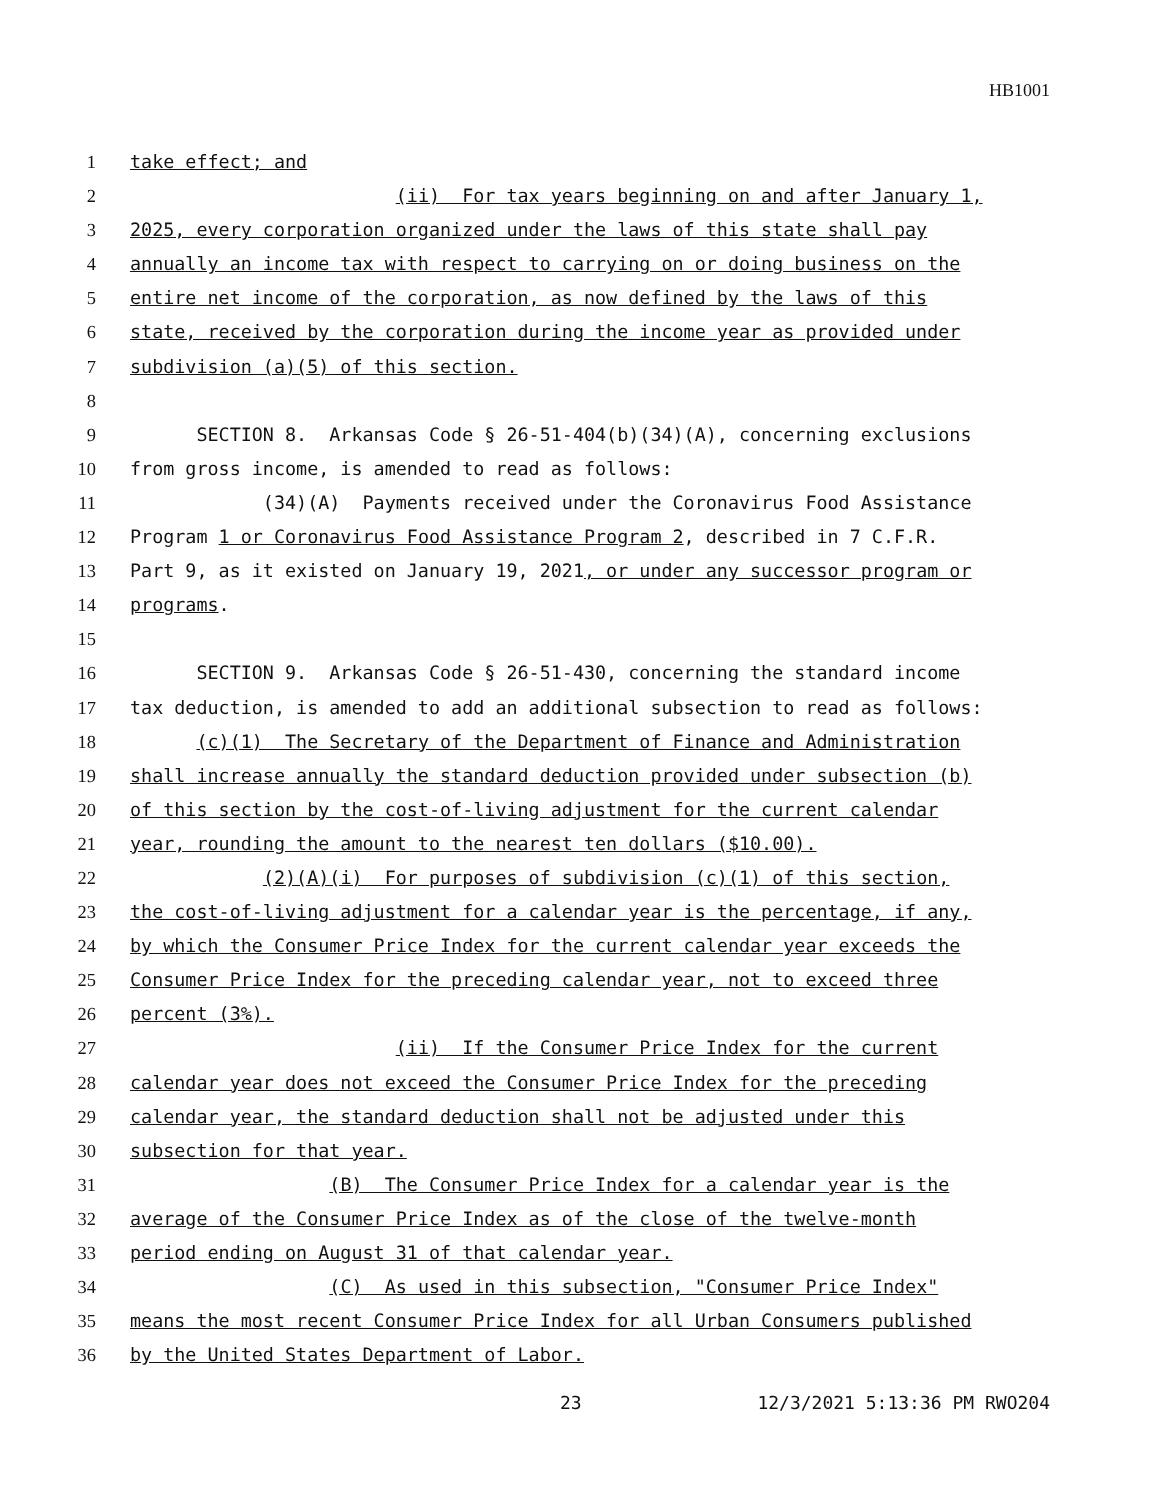HB1001
1 take effect; and
2 (ii) For tax years beginning on and after January 1,
3 2025, every corporation organized under the laws of this state shall pay
4 annually an income tax with respect to carrying on or doing business on the
5 entire net income of the corporation, as now defined by the laws of this
6 state, received by the corporation during the income year as provided under
7 subdivision (a)(5) of this section.
8
9 SECTION 8. Arkansas Code § 26-51-404(b)(34)(A), concerning exclusions
10 from gross income, is amended to read as follows:
11 (34)(A) Payments received under the Coronavirus Food Assistance
12 Program 1 or Coronavirus Food Assistance Program 2, described in 7 C.F.R.
13 Part 9, as it existed on January 19, 2021, or under any successor program or
14 programs.
15
16 SECTION 9. Arkansas Code § 26-51-430, concerning the standard income
17 tax deduction, is amended to add an additional subsection to read as follows:
18 (c)(1) The Secretary of the Department of Finance and Administration
19 shall increase annually the standard deduction provided under subsection (b)
20 of this section by the cost-of-living adjustment for the current calendar
21 year, rounding the amount to the nearest ten dollars ($10.00).
22 (2)(A)(i) For purposes of subdivision (c)(1) of this section,
23 the cost-of-living adjustment for a calendar year is the percentage, if any,
24 by which the Consumer Price Index for the current calendar year exceeds the
25 Consumer Price Index for the preceding calendar year, not to exceed three
26 percent (3%).
27 (ii) If the Consumer Price Index for the current
28 calendar year does not exceed the Consumer Price Index for the preceding
29 calendar year, the standard deduction shall not be adjusted under this
30 subsection for that year.
31 (B) The Consumer Price Index for a calendar year is the
32 average of the Consumer Price Index as of the close of the twelve-month
33 period ending on August 31 of that calendar year.
34 (C) As used in this subsection, "Consumer Price Index"
35 means the most recent Consumer Price Index for all Urban Consumers published
36 by the United States Department of Labor.
23 12/3/2021 5:13:36 PM RWO204